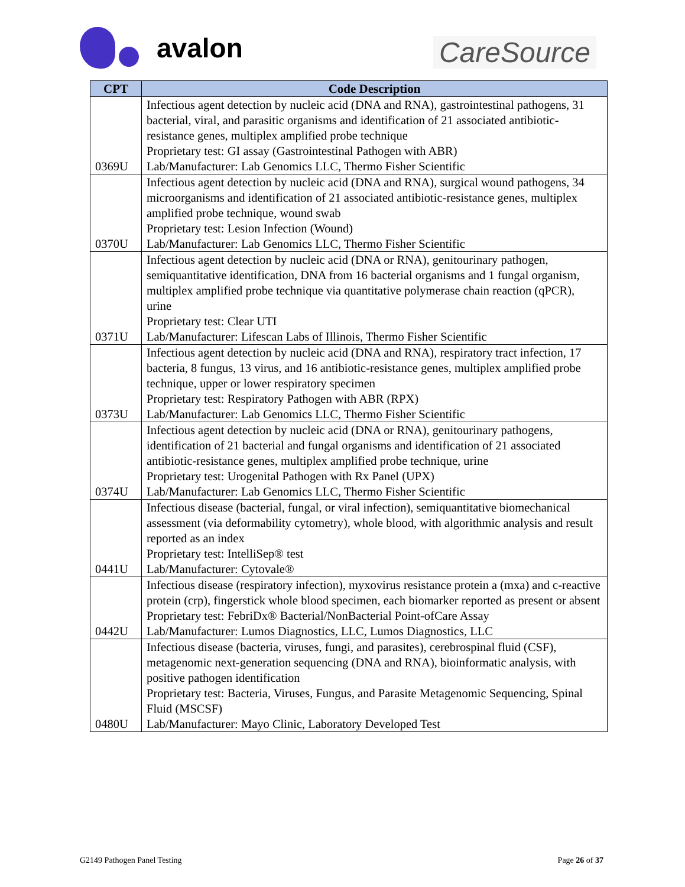avalon
CareSource
| CPT | Code Description |
| --- | --- |
| 0369U | Infectious agent detection by nucleic acid (DNA and RNA), gastrointestinal pathogens, 31 bacterial, viral, and parasitic organisms and identification of 21 associated antibiotic-resistance genes, multiplex amplified probe technique Proprietary test: GI assay (Gastrointestinal Pathogen with ABR) Lab/Manufacturer: Lab Genomics LLC, Thermo Fisher Scientific |
| 0370U | Infectious agent detection by nucleic acid (DNA and RNA), surgical wound pathogens, 34 microorganisms and identification of 21 associated antibiotic-resistance genes, multiplex amplified probe technique, wound swab Proprietary test: Lesion Infection (Wound) Lab/Manufacturer: Lab Genomics LLC, Thermo Fisher Scientific |
| 0371U | Infectious agent detection by nucleic acid (DNA or RNA), genitourinary pathogen, semiquantitative identification, DNA from 16 bacterial organisms and 1 fungal organism, multiplex amplified probe technique via quantitative polymerase chain reaction (qPCR), urine Proprietary test: Clear UTI Lab/Manufacturer: Lifescan Labs of Illinois, Thermo Fisher Scientific |
| 0373U | Infectious agent detection by nucleic acid (DNA and RNA), respiratory tract infection, 17 bacteria, 8 fungus, 13 virus, and 16 antibiotic-resistance genes, multiplex amplified probe technique, upper or lower respiratory specimen Proprietary test: Respiratory Pathogen with ABR (RPX) Lab/Manufacturer: Lab Genomics LLC, Thermo Fisher Scientific |
| 0374U | Infectious agent detection by nucleic acid (DNA or RNA), genitourinary pathogens, identification of 21 bacterial and fungal organisms and identification of 21 associated antibiotic-resistance genes, multiplex amplified probe technique, urine Proprietary test: Urogenital Pathogen with Rx Panel (UPX) Lab/Manufacturer: Lab Genomics LLC, Thermo Fisher Scientific |
| 0441U | Infectious disease (bacterial, fungal, or viral infection), semiquantitative biomechanical assessment (via deformability cytometry), whole blood, with algorithmic analysis and result reported as an index Proprietary test: IntelliSep® test Lab/Manufacturer: Cytovale® |
| 0442U | Infectious disease (respiratory infection), myxovirus resistance protein a (mxa) and c-reactive protein (crp), fingerstick whole blood specimen, each biomarker reported as present or absent Proprietary test: FebriDx® Bacterial/NonBacterial Point-ofCare Assay Lab/Manufacturer: Lumos Diagnostics, LLC, Lumos Diagnostics, LLC |
| 0480U | Infectious disease (bacteria, viruses, fungi, and parasites), cerebrospinal fluid (CSF), metagenomic next-generation sequencing (DNA and RNA), bioinformatic analysis, with positive pathogen identification Proprietary test: Bacteria, Viruses, Fungus, and Parasite Metagenomic Sequencing, Spinal Fluid (MSCSF) Lab/Manufacturer: Mayo Clinic, Laboratory Developed Test |
G2149 Pathogen Panel Testing Page 26 of 37